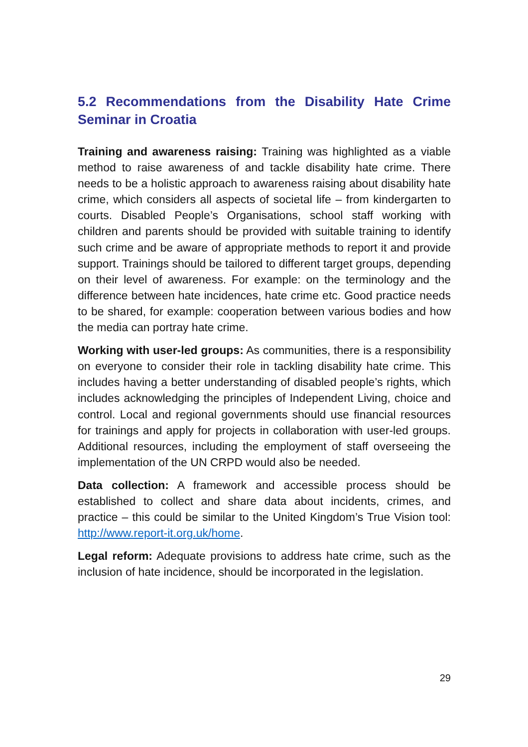5.2 Recommendations from the Disability Hate Crime Seminar in Croatia
Training and awareness raising: Training was highlighted as a viable method to raise awareness of and tackle disability hate crime. There needs to be a holistic approach to awareness raising about disability hate crime, which considers all aspects of societal life – from kindergarten to courts. Disabled People’s Organisations, school staff working with children and parents should be provided with suitable training to identify such crime and be aware of appropriate methods to report it and provide support. Trainings should be tailored to different target groups, depending on their level of awareness. For example: on the terminology and the difference between hate incidences, hate crime etc. Good practice needs to be shared, for example: cooperation between various bodies and how the media can portray hate crime.
Working with user-led groups: As communities, there is a responsibility on everyone to consider their role in tackling disability hate crime. This includes having a better understanding of disabled people’s rights, which includes acknowledging the principles of Independent Living, choice and control. Local and regional governments should use financial resources for trainings and apply for projects in collaboration with user-led groups. Additional resources, including the employment of staff overseeing the implementation of the UN CRPD would also be needed.
Data collection: A framework and accessible process should be established to collect and share data about incidents, crimes, and practice – this could be similar to the United Kingdom’s True Vision tool: http://www.report-it.org.uk/home.
Legal reform: Adequate provisions to address hate crime, such as the inclusion of hate incidence, should be incorporated in the legislation.
29